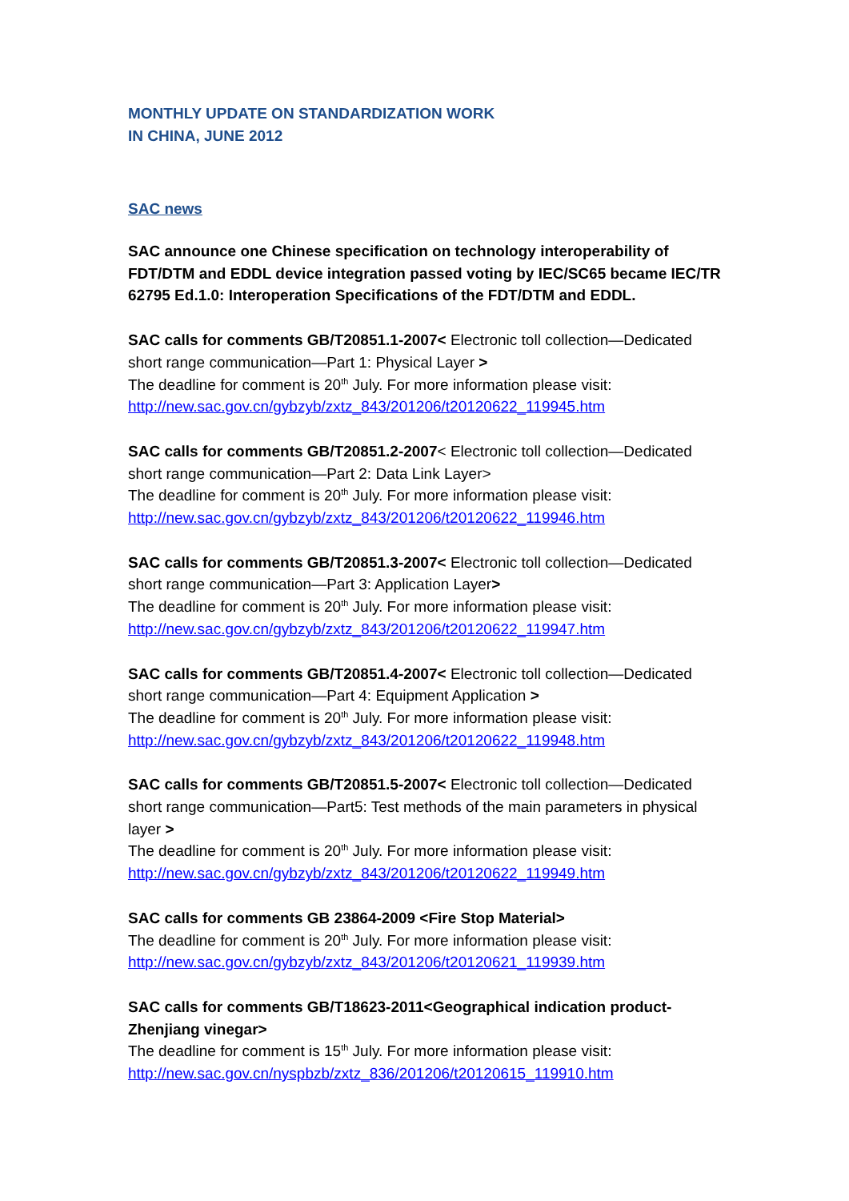MONTHLY UPDATE ON STANDARDIZATION WORK
IN CHINA, JUNE 2012
SAC news
SAC announce one Chinese specification on technology interoperability of FDT/DTM and EDDL device integration passed voting by IEC/SC65 became IEC/TR 62795 Ed.1.0: Interoperation Specifications of the FDT/DTM and EDDL.
SAC calls for comments GB/T20851.1-2007< Electronic toll collection—Dedicated short range communication—Part 1: Physical Layer >
The deadline for comment is 20<sup>th</sup> July. For more information please visit:
http://new.sac.gov.cn/gybzyb/zxtz_843/201206/t20120622_119945.htm
SAC calls for comments GB/T20851.2-2007< Electronic toll collection—Dedicated short range communication—Part 2: Data Link Layer>
The deadline for comment is 20<sup>th</sup> July. For more information please visit:
http://new.sac.gov.cn/gybzyb/zxtz_843/201206/t20120622_119946.htm
SAC calls for comments GB/T20851.3-2007< Electronic toll collection—Dedicated short range communication—Part 3: Application Layer>
The deadline for comment is 20<sup>th</sup> July. For more information please visit:
http://new.sac.gov.cn/gybzyb/zxtz_843/201206/t20120622_119947.htm
SAC calls for comments GB/T20851.4-2007< Electronic toll collection—Dedicated short range communication—Part 4: Equipment Application >
The deadline for comment is 20<sup>th</sup> July. For more information please visit:
http://new.sac.gov.cn/gybzyb/zxtz_843/201206/t20120622_119948.htm
SAC calls for comments GB/T20851.5-2007< Electronic toll collection—Dedicated short range communication—Part5: Test methods of the main parameters in physical layer >
The deadline for comment is 20<sup>th</sup> July. For more information please visit:
http://new.sac.gov.cn/gybzyb/zxtz_843/201206/t20120622_119949.htm
SAC calls for comments GB 23864-2009 <Fire Stop Material>
The deadline for comment is 20<sup>th</sup> July. For more information please visit:
http://new.sac.gov.cn/gybzyb/zxtz_843/201206/t20120621_119939.htm
SAC calls for comments GB/T18623-2011<Geographical indication product-Zhenjiang vinegar>
The deadline for comment is 15<sup>th</sup> July. For more information please visit:
http://new.sac.gov.cn/nyspbzb/zxtz_836/201206/t20120615_119910.htm